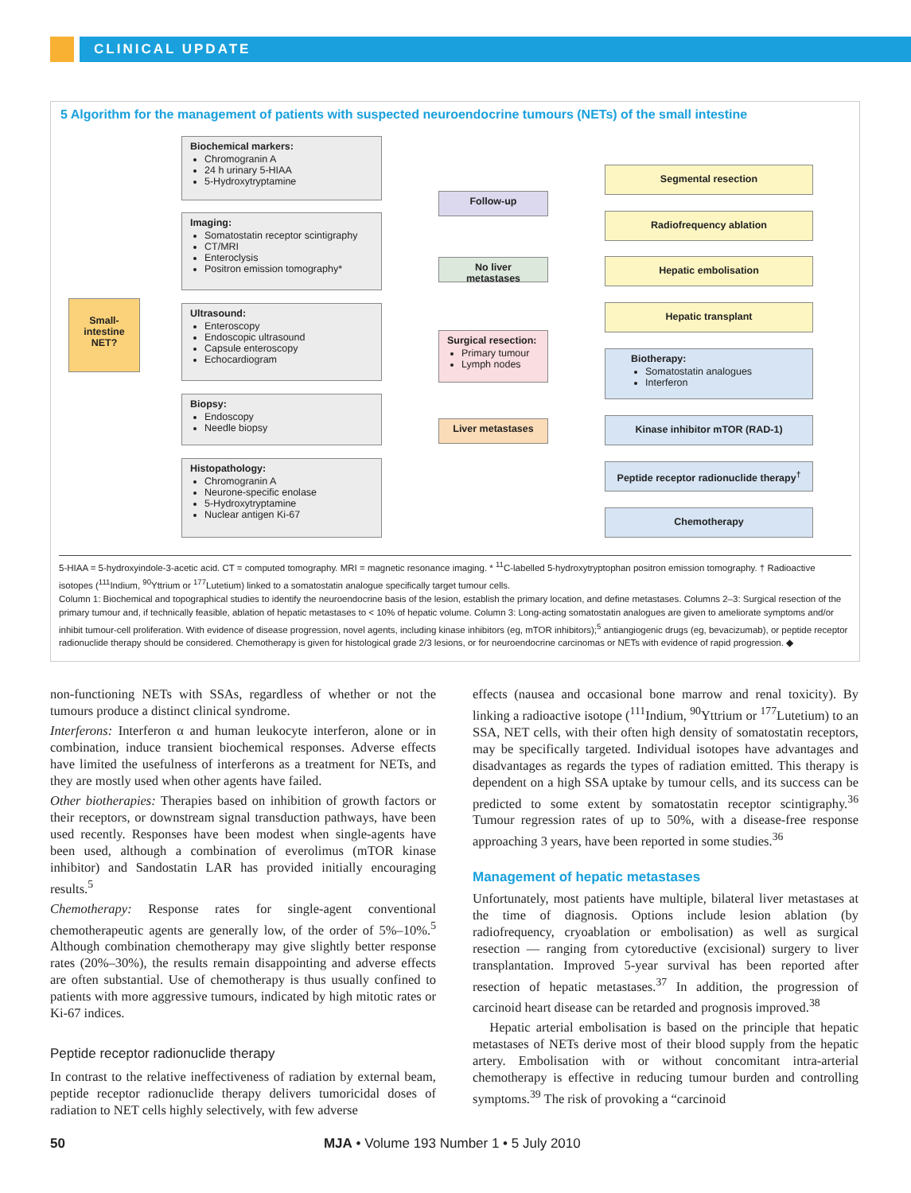CLINICAL UPDATE
5 Algorithm for the management of patients with suspected neuroendocrine tumours (NETs) of the small intestine
Small-intestine NET?
Biochemical markers:
Chromogranin A
24 h urinary 5-HIAA
5-Hydroxytryptamine
Imaging:
Somatostatin receptor scintigraphy
CT/MRI
Enteroclysis
Positron emission tomography*
Ultrasound:
Enteroscopy
Endoscopic ultrasound
Capsule enteroscopy
Echocardiogram
Biopsy:
Endoscopy
Needle biopsy
Histopathology:
Chromogranin A
Neurone-specific enolase
5-Hydroxytryptamine
Nuclear antigen Ki-67
Follow-up
No liver metastases
Surgical resection:
Primary tumour
Lymph nodes
Liver metastases
Segmental resection
Radiofrequency ablation
Hepatic embolisation
Hepatic transplant
Biotherapy:
Somatostatin analogues
Interferon
Kinase inhibitor mTOR (RAD-1)
Peptide receptor radionuclide therapy<sup>†</sup>
Chemotherapy
5-HIAA = 5-hydroxyindole-3-acetic acid. CT = computed tomography. MRI = magnetic resonance imaging. * <sup>11</sup>C-labelled 5-hydroxytryptophan positron emission tomography. † Radioactive isotopes (<sup>111</sup>Indium, <sup>90</sup>Yttrium or <sup>177</sup>Lutetium) linked to a somatostatin analogue specifically target tumour cells.
Column 1: Biochemical and topographical studies to identify the neuroendocrine basis of the lesion, establish the primary location, and define metastases. Columns 2–3: Surgical resection of the primary tumour and, if technically feasible, ablation of hepatic metastases to < 10% of hepatic volume. Column 3: Long-acting somatostatin analogues are given to ameliorate symptoms and/or inhibit tumour-cell proliferation. With evidence of disease progression, novel agents, including kinase inhibitors (eg, mTOR inhibitors);<sup>5</sup> antiangiogenic drugs (eg, bevacizumab), or peptide receptor radionuclide therapy should be considered. Chemotherapy is given for histological grade 2/3 lesions, or for neuroendocrine carcinomas or NETs with evidence of rapid progression. ◆
non-functioning NETs with SSAs, regardless of whether or not the tumours produce a distinct clinical syndrome.
Interferons: Interferon α and human leukocyte interferon, alone or in combination, induce transient biochemical responses. Adverse effects have limited the usefulness of interferons as a treatment for NETs, and they are mostly used when other agents have failed.
Other biotherapies: Therapies based on inhibition of growth factors or their receptors, or downstream signal transduction pathways, have been used recently. Responses have been modest when single-agents have been used, although a combination of everolimus (mTOR kinase inhibitor) and Sandostatin LAR has provided initially encouraging results.<sup>5</sup>
Chemotherapy: Response rates for single-agent conventional chemotherapeutic agents are generally low, of the order of 5%–10%.<sup>5</sup> Although combination chemotherapy may give slightly better response rates (20%–30%), the results remain disappointing and adverse effects are often substantial. Use of chemotherapy is thus usually confined to patients with more aggressive tumours, indicated by high mitotic rates or Ki-67 indices.
Peptide receptor radionuclide therapy
In contrast to the relative ineffectiveness of radiation by external beam, peptide receptor radionuclide therapy delivers tumoricidal doses of radiation to NET cells highly selectively, with few adverse
effects (nausea and occasional bone marrow and renal toxicity). By linking a radioactive isotope (<sup>111</sup>Indium, <sup>90</sup>Yttrium or <sup>177</sup>Lutetium) to an SSA, NET cells, with their often high density of somatostatin receptors, may be specifically targeted. Individual isotopes have advantages and disadvantages as regards the types of radiation emitted. This therapy is dependent on a high SSA uptake by tumour cells, and its success can be predicted to some extent by somatostatin receptor scintigraphy.<sup>36</sup> Tumour regression rates of up to 50%, with a disease-free response approaching 3 years, have been reported in some studies.<sup>36</sup>
Management of hepatic metastases
Unfortunately, most patients have multiple, bilateral liver metastases at the time of diagnosis. Options include lesion ablation (by radiofrequency, cryoablation or embolisation) as well as surgical resection — ranging from cytoreductive (excisional) surgery to liver transplantation. Improved 5-year survival has been reported after resection of hepatic metastases.<sup>37</sup> In addition, the progression of carcinoid heart disease can be retarded and prognosis improved.<sup>38</sup>
Hepatic arterial embolisation is based on the principle that hepatic metastases of NETs derive most of their blood supply from the hepatic artery. Embolisation with or without concomitant intra-arterial chemotherapy is effective in reducing tumour burden and controlling symptoms.<sup>39</sup> The risk of provoking a “carcinoid
50 MJA • Volume 193 Number 1 • 5 July 2010